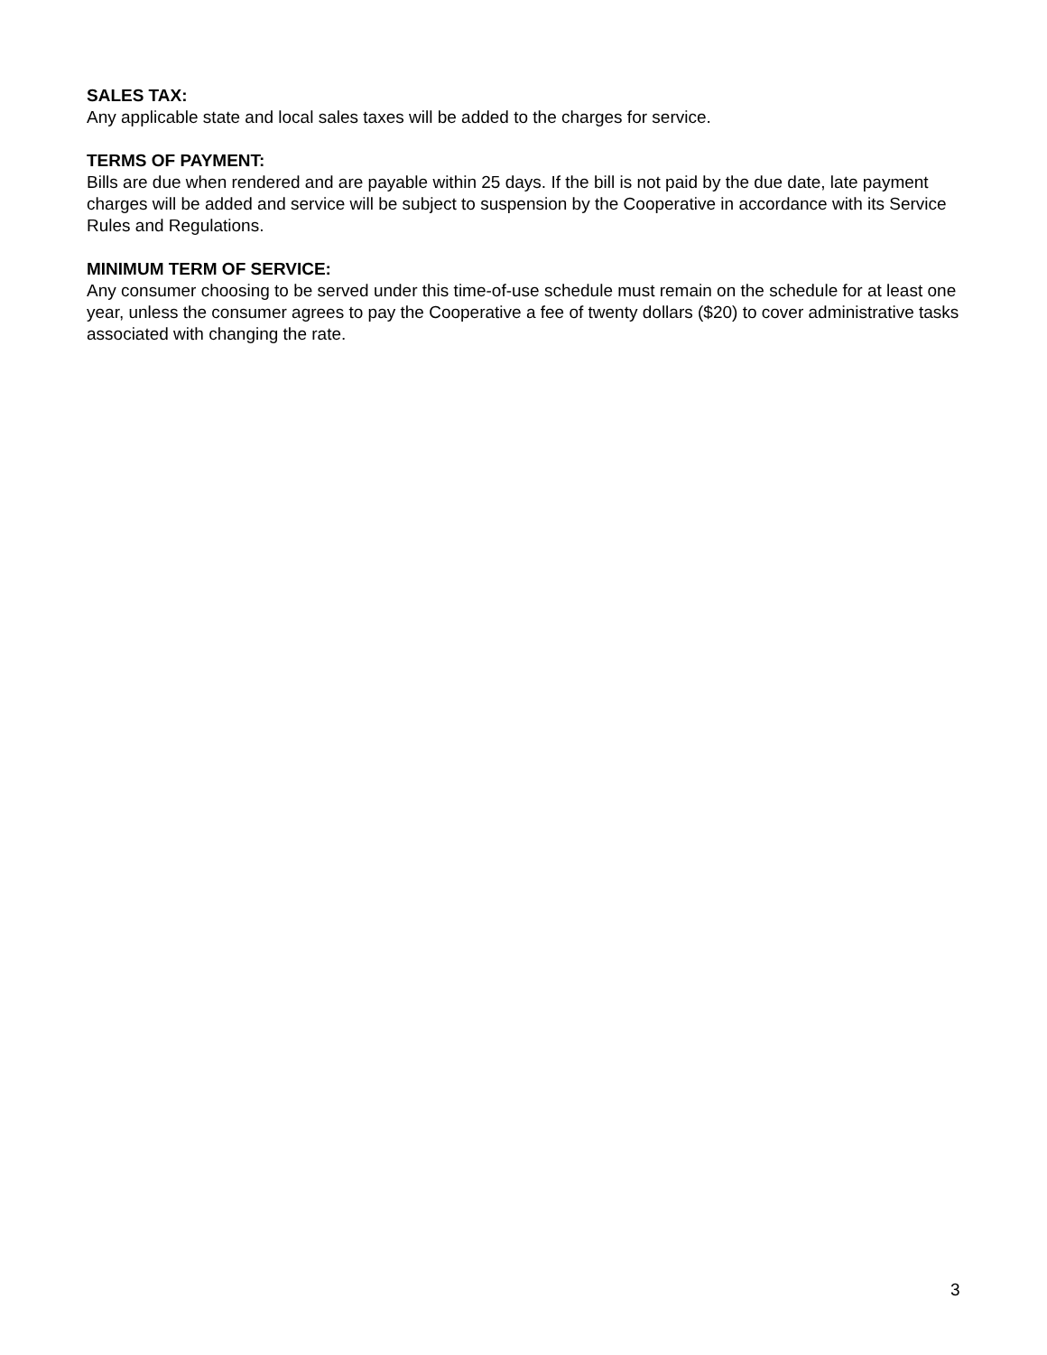SALES TAX:
Any applicable state and local sales taxes will be added to the charges for service.
TERMS OF PAYMENT:
Bills are due when rendered and are payable within 25 days. If the bill is not paid by the due date, late payment charges will be added and service will be subject to suspension by the Cooperative in accordance with its Service Rules and Regulations.
MINIMUM TERM OF SERVICE:
Any consumer choosing to be served under this time-of-use schedule must remain on the schedule for at least one year, unless the consumer agrees to pay the Cooperative a fee of twenty dollars ($20) to cover administrative tasks associated with changing the rate.
3